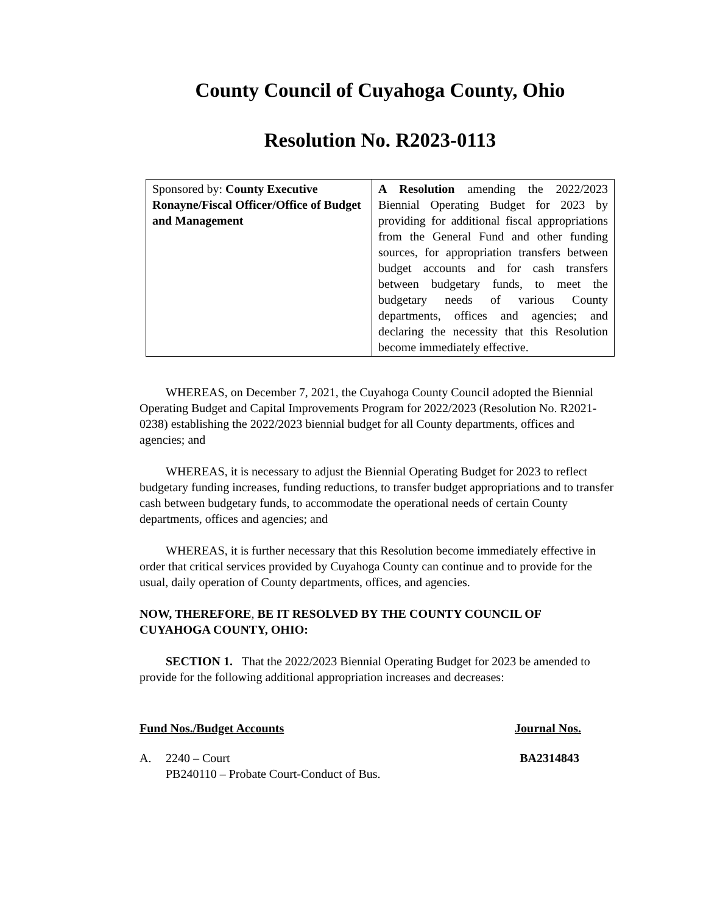County Council of Cuyahoga County, Ohio
Resolution No. R2023-0113
| Sponsored by: County Executive Ronayne/Fiscal Officer/Office of Budget and Management | A Resolution amending the 2022/2023 Biennial Operating Budget for 2023 by providing for additional fiscal appropriations from the General Fund and other funding sources, for appropriation transfers between budget accounts and for cash transfers between budgetary funds, to meet the budgetary needs of various County departments, offices and agencies; and declaring the necessity that this Resolution become immediately effective. |
WHEREAS, on December 7, 2021, the Cuyahoga County Council adopted the Biennial Operating Budget and Capital Improvements Program for 2022/2023 (Resolution No. R2021-0238) establishing the 2022/2023 biennial budget for all County departments, offices and agencies; and
WHEREAS, it is necessary to adjust the Biennial Operating Budget for 2023 to reflect budgetary funding increases, funding reductions, to transfer budget appropriations and to transfer cash between budgetary funds, to accommodate the operational needs of certain County departments, offices and agencies; and
WHEREAS, it is further necessary that this Resolution become immediately effective in order that critical services provided by Cuyahoga County can continue and to provide for the usual, daily operation of County departments, offices, and agencies.
NOW, THEREFORE, BE IT RESOLVED BY THE COUNTY COUNCIL OF CUYAHOGA COUNTY, OHIO:
SECTION 1. That the 2022/2023 Biennial Operating Budget for 2023 be amended to provide for the following additional appropriation increases and decreases:
Fund Nos./Budget Accounts Journal Nos.
A. 2240 – Court
PB240110 – Probate Court-Conduct of Bus. BA2314843